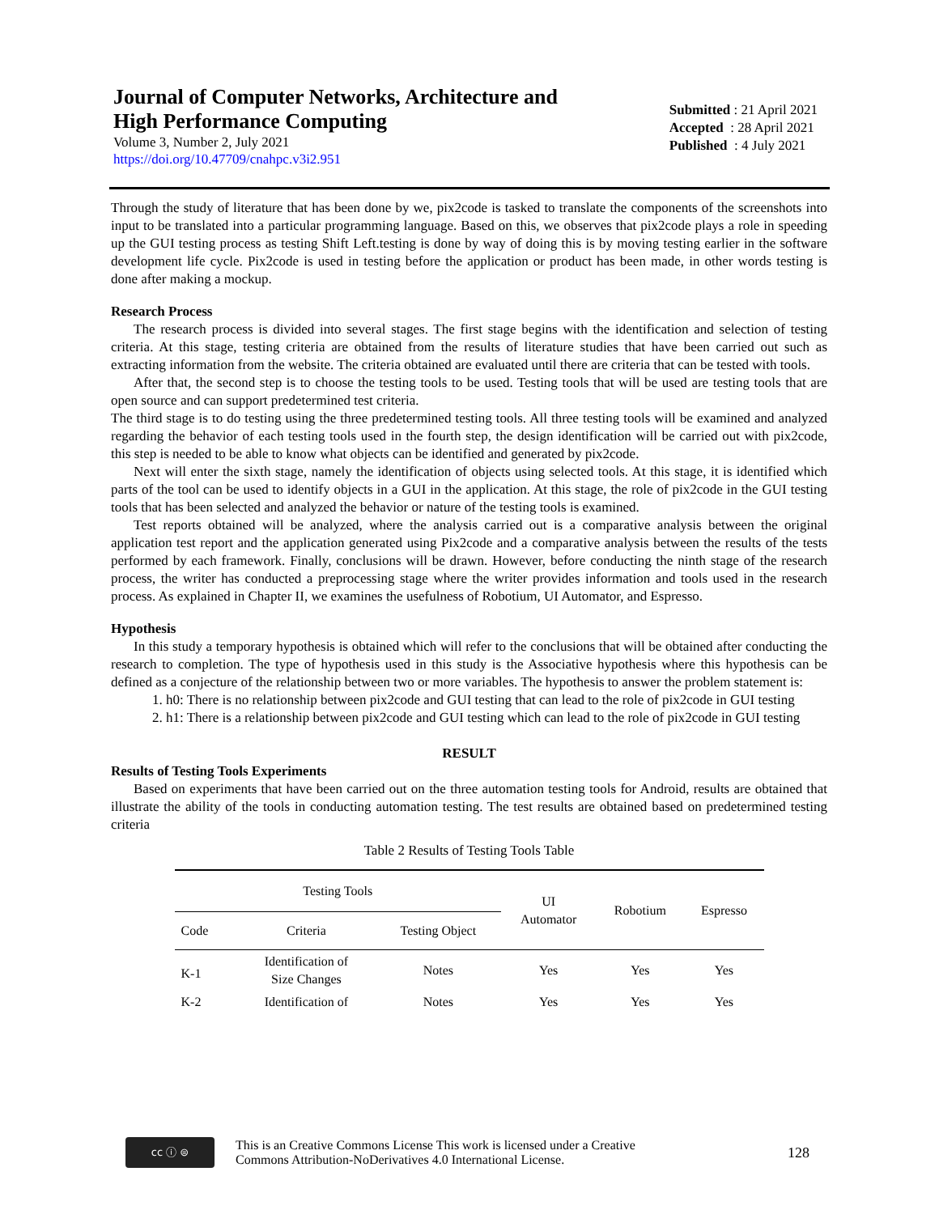Journal of Computer Networks, Architecture and
High Performance Computing
Volume 3, Number 2, July 2021
https://doi.org/10.47709/cnahpc.v3i2.951
Submitted : 21 April 2021
Accepted : 28 April 2021
Published : 4 July 2021
Through the study of literature that has been done by we, pix2code is tasked to translate the components of the screenshots into input to be translated into a particular programming language. Based on this, we observes that pix2code plays a role in speeding up the GUI testing process as testing Shift Left.testing is done by way of doing this is by moving testing earlier in the software development life cycle. Pix2code is used in testing before the application or product has been made, in other words testing is done after making a mockup.
Research Process
The research process is divided into several stages. The first stage begins with the identification and selection of testing criteria. At this stage, testing criteria are obtained from the results of literature studies that have been carried out such as extracting information from the website. The criteria obtained are evaluated until there are criteria that can be tested with tools.
After that, the second step is to choose the testing tools to be used. Testing tools that will be used are testing tools that are open source and can support predetermined test criteria.
The third stage is to do testing using the three predetermined testing tools. All three testing tools will be examined and analyzed regarding the behavior of each testing tools used in the fourth step, the design identification will be carried out with pix2code, this step is needed to be able to know what objects can be identified and generated by pix2code.
Next will enter the sixth stage, namely the identification of objects using selected tools. At this stage, it is identified which parts of the tool can be used to identify objects in a GUI in the application. At this stage, the role of pix2code in the GUI testing tools that has been selected and analyzed the behavior or nature of the testing tools is examined.
Test reports obtained will be analyzed, where the analysis carried out is a comparative analysis between the original application test report and the application generated using Pix2code and a comparative analysis between the results of the tests performed by each framework. Finally, conclusions will be drawn. However, before conducting the ninth stage of the research process, the writer has conducted a preprocessing stage where the writer provides information and tools used in the research process. As explained in Chapter II, we examines the usefulness of Robotium, UI Automator, and Espresso.
Hypothesis
In this study a temporary hypothesis is obtained which will refer to the conclusions that will be obtained after conducting the research to completion. The type of hypothesis used in this study is the Associative hypothesis where this hypothesis can be defined as a conjecture of the relationship between two or more variables. The hypothesis to answer the problem statement is:
1. h0: There is no relationship between pix2code and GUI testing that can lead to the role of pix2code in GUI testing
2. h1: There is a relationship between pix2code and GUI testing which can lead to the role of pix2code in GUI testing
RESULT
Results of Testing Tools Experiments
Based on experiments that have been carried out on the three automation testing tools for Android, results are obtained that illustrate the ability of the tools in conducting automation testing. The test results are obtained based on predetermined testing criteria
Table 2 Results of Testing Tools Table
| Testing Tools | | | UI Automator | Robotium | Espresso |
| --- | --- | --- | --- | --- | --- |
| Code | Criteria | Testing Object | | | |
| K-1 | Identification of Size Changes | Notes | Yes | Yes | Yes |
| K-2 | Identification of | Notes | Yes | Yes | Yes |
cc ⓘ ⊜
This is an Creative Commons License This work is licensed under a Creative
Commons Attribution-NoDerivatives 4.0 International License.
128